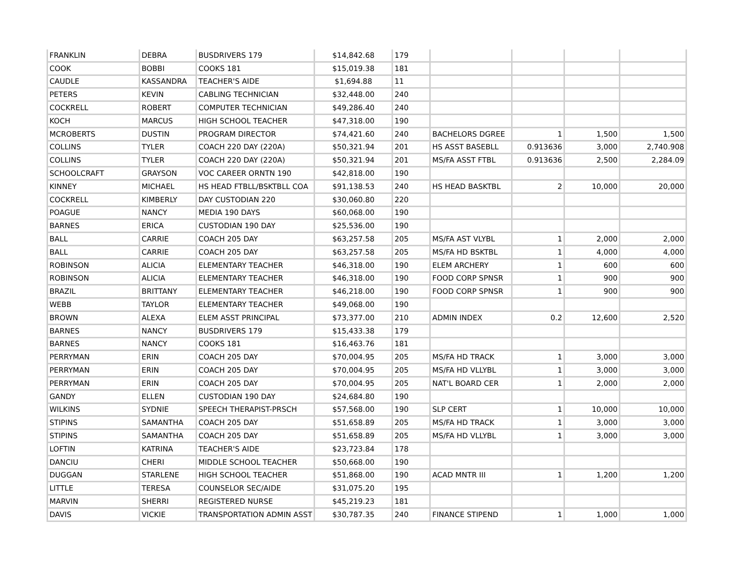| FRANKLIN | DEBRA | BUSDRIVERS 179 | $14,842.68 | 179 | | | | |
| COOK | BOBBI | COOKS 181 | $15,019.38 | 181 | | | | |
| CAUDLE | KASSANDRA | TEACHER'S AIDE | $1,694.88 | 11 | | | | |
| PETERS | KEVIN | CABLING TECHNICIAN | $32,448.00 | 240 | | | | |
| COCKRELL | ROBERT | COMPUTER TECHNICIAN | $49,286.40 | 240 | | | | |
| KOCH | MARCUS | HIGH SCHOOL TEACHER | $47,318.00 | 190 | | | | |
| MCROBERTS | DUSTIN | PROGRAM DIRECTOR | $74,421.60 | 240 | BACHELORS DGREE | 1 | 1,500 | 1,500 |
| COLLINS | TYLER | COACH 220 DAY (220A) | $50,321.94 | 201 | HS ASST BASEBLL | 0.913636 | 3,000 | 2,740.908 |
| COLLINS | TYLER | COACH 220 DAY (220A) | $50,321.94 | 201 | MS/FA ASST FTBL | 0.913636 | 2,500 | 2,284.09 |
| SCHOOLCRAFT | GRAYSON | VOC CAREER ORNTN 190 | $42,818.00 | 190 | | | | |
| KINNEY | MICHAEL | HS HEAD FTBLL/BSKTBLL COA | $91,138.53 | 240 | HS HEAD BASKTBL | 2 | 10,000 | 20,000 |
| COCKRELL | KIMBERLY | DAY CUSTODIAN 220 | $30,060.80 | 220 | | | | |
| POAGUE | NANCY | MEDIA 190 DAYS | $60,068.00 | 190 | | | | |
| BARNES | ERICA | CUSTODIAN 190 DAY | $25,536.00 | 190 | | | | |
| BALL | CARRIE | COACH 205 DAY | $63,257.58 | 205 | MS/FA AST VLYBL | 1 | 2,000 | 2,000 |
| BALL | CARRIE | COACH 205 DAY | $63,257.58 | 205 | MS/FA HD BSKTBL | 1 | 4,000 | 4,000 |
| ROBINSON | ALICIA | ELEMENTARY TEACHER | $46,318.00 | 190 | ELEM ARCHERY | 1 | 600 | 600 |
| ROBINSON | ALICIA | ELEMENTARY TEACHER | $46,318.00 | 190 | FOOD CORP SPNSR | 1 | 900 | 900 |
| BRAZIL | BRITTANY | ELEMENTARY TEACHER | $46,218.00 | 190 | FOOD CORP SPNSR | 1 | 900 | 900 |
| WEBB | TAYLOR | ELEMENTARY TEACHER | $49,068.00 | 190 | | | | |
| BROWN | ALEXA | ELEM ASST PRINCIPAL | $73,377.00 | 210 | ADMIN INDEX | 0.2 | 12,600 | 2,520 |
| BARNES | NANCY | BUSDRIVERS 179 | $15,433.38 | 179 | | | | |
| BARNES | NANCY | COOKS 181 | $16,463.76 | 181 | | | | |
| PERRYMAN | ERIN | COACH 205 DAY | $70,004.95 | 205 | MS/FA HD TRACK | 1 | 3,000 | 3,000 |
| PERRYMAN | ERIN | COACH 205 DAY | $70,004.95 | 205 | MS/FA HD VLLYBL | 1 | 3,000 | 3,000 |
| PERRYMAN | ERIN | COACH 205 DAY | $70,004.95 | 205 | NAT'L BOARD CER | 1 | 2,000 | 2,000 |
| GANDY | ELLEN | CUSTODIAN 190 DAY | $24,684.80 | 190 | | | | |
| WILKINS | SYDNIE | SPEECH THERAPIST-PRSCH | $57,568.00 | 190 | SLP CERT | 1 | 10,000 | 10,000 |
| STIPINS | SAMANTHA | COACH 205 DAY | $51,658.89 | 205 | MS/FA HD TRACK | 1 | 3,000 | 3,000 |
| STIPINS | SAMANTHA | COACH 205 DAY | $51,658.89 | 205 | MS/FA HD VLLYBL | 1 | 3,000 | 3,000 |
| LOFTIN | KATRINA | TEACHER'S AIDE | $23,723.84 | 178 | | | | |
| DANCIU | CHERI | MIDDLE SCHOOL TEACHER | $50,668.00 | 190 | | | | |
| DUGGAN | STARLENE | HIGH SCHOOL TEACHER | $51,868.00 | 190 | ACAD MNTR III | 1 | 1,200 | 1,200 |
| LITTLE | TERESA | COUNSELOR SEC/AIDE | $31,075.20 | 195 | | | | |
| MARVIN | SHERRI | REGISTERED NURSE | $45,219.23 | 181 | | | | |
| DAVIS | VICKIE | TRANSPORTATION ADMIN ASST | $30,787.35 | 240 | FINANCE STIPEND | 1 | 1,000 | 1,000 |